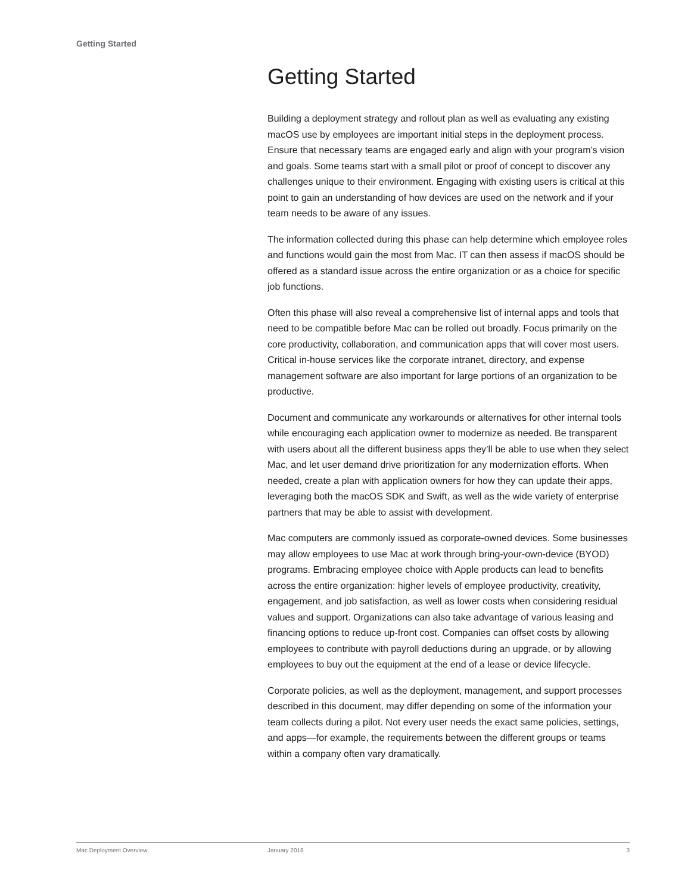Getting Started
Getting Started
Building a deployment strategy and rollout plan as well as evaluating any existing macOS use by employees are important initial steps in the deployment process. Ensure that necessary teams are engaged early and align with your program’s vision and goals. Some teams start with a small pilot or proof of concept to discover any challenges unique to their environment. Engaging with existing users is critical at this point to gain an understanding of how devices are used on the network and if your team needs to be aware of any issues.
The information collected during this phase can help determine which employee roles and functions would gain the most from Mac. IT can then assess if macOS should be offered as a standard issue across the entire organization or as a choice for specific job functions.
Often this phase will also reveal a comprehensive list of internal apps and tools that need to be compatible before Mac can be rolled out broadly. Focus primarily on the core productivity, collaboration, and communication apps that will cover most users. Critical in-house services like the corporate intranet, directory, and expense management software are also important for large portions of an organization to be productive.
Document and communicate any workarounds or alternatives for other internal tools while encouraging each application owner to modernize as needed. Be transparent with users about all the different business apps they’ll be able to use when they select Mac, and let user demand drive prioritization for any modernization efforts. When needed, create a plan with application owners for how they can update their apps, leveraging both the macOS SDK and Swift, as well as the wide variety of enterprise partners that may be able to assist with development.
Mac computers are commonly issued as corporate-owned devices. Some businesses may allow employees to use Mac at work through bring-your-own-device (BYOD) programs. Embracing employee choice with Apple products can lead to benefits across the entire organization: higher levels of employee productivity, creativity, engagement, and job satisfaction, as well as lower costs when considering residual values and support. Organizations can also take advantage of various leasing and financing options to reduce up-front cost. Companies can offset costs by allowing employees to contribute with payroll deductions during an upgrade, or by allowing employees to buy out the equipment at the end of a lease or device lifecycle.
Corporate policies, as well as the deployment, management, and support processes described in this document, may differ depending on some of the information your team collects during a pilot. Not every user needs the exact same policies, settings, and apps—for example, the requirements between the different groups or teams within a company often vary dramatically.
Mac Deployment Overview January 2018 3